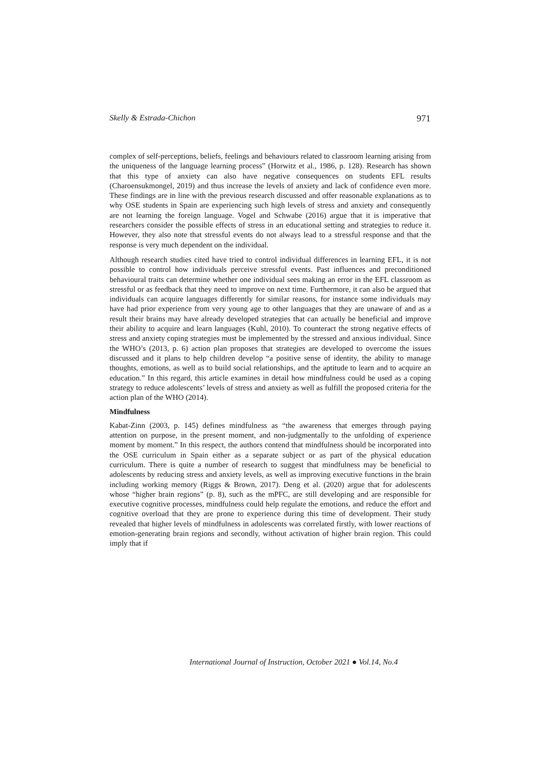Skelly & Estrada-Chichon 971
complex of self-perceptions, beliefs, feelings and behaviours related to classroom learning arising from the uniqueness of the language learning process” (Horwitz et al., 1986, p. 128). Research has shown that this type of anxiety can also have negative consequences on students EFL results (Charoensukmongel, 2019) and thus increase the levels of anxiety and lack of confidence even more. These findings are in line with the previous research discussed and offer reasonable explanations as to why OSE students in Spain are experiencing such high levels of stress and anxiety and consequently are not learning the foreign language. Vogel and Schwabe (2016) argue that it is imperative that researchers consider the possible effects of stress in an educational setting and strategies to reduce it. However, they also note that stressful events do not always lead to a stressful response and that the response is very much dependent on the individual.
Although research studies cited have tried to control individual differences in learning EFL, it is not possible to control how individuals perceive stressful events. Past influences and preconditioned behavioural traits can determine whether one individual sees making an error in the EFL classroom as stressful or as feedback that they need to improve on next time. Furthermore, it can also be argued that individuals can acquire languages differently for similar reasons, for instance some individuals may have had prior experience from very young age to other languages that they are unaware of and as a result their brains may have already developed strategies that can actually be beneficial and improve their ability to acquire and learn languages (Kuhl, 2010). To counteract the strong negative effects of stress and anxiety coping strategies must be implemented by the stressed and anxious individual. Since the WHO’s (2013, p. 6) action plan proposes that strategies are developed to overcome the issues discussed and it plans to help children develop “a positive sense of identity, the ability to manage thoughts, emotions, as well as to build social relationships, and the aptitude to learn and to acquire an education.” In this regard, this article examines in detail how mindfulness could be used as a coping strategy to reduce adolescents’ levels of stress and anxiety as well as fulfill the proposed criteria for the action plan of the WHO (2014).
Mindfulness
Kabat-Zinn (2003, p. 145) defines mindfulness as “the awareness that emerges through paying attention on purpose, in the present moment, and non-judgmentally to the unfolding of experience moment by moment.” In this respect, the authors contend that mindfulness should be incorporated into the OSE curriculum in Spain either as a separate subject or as part of the physical education curriculum. There is quite a number of research to suggest that mindfulness may be beneficial to adolescents by reducing stress and anxiety levels, as well as improving executive functions in the brain including working memory (Riggs & Brown, 2017). Deng et al. (2020) argue that for adolescents whose “higher brain regions” (p. 8), such as the mPFC, are still developing and are responsible for executive cognitive processes, mindfulness could help regulate the emotions, and reduce the effort and cognitive overload that they are prone to experience during this time of development. Their study revealed that higher levels of mindfulness in adolescents was correlated firstly, with lower reactions of emotion-generating brain regions and secondly, without activation of higher brain region. This could imply that if
International Journal of Instruction, October 2021 ● Vol.14, No.4